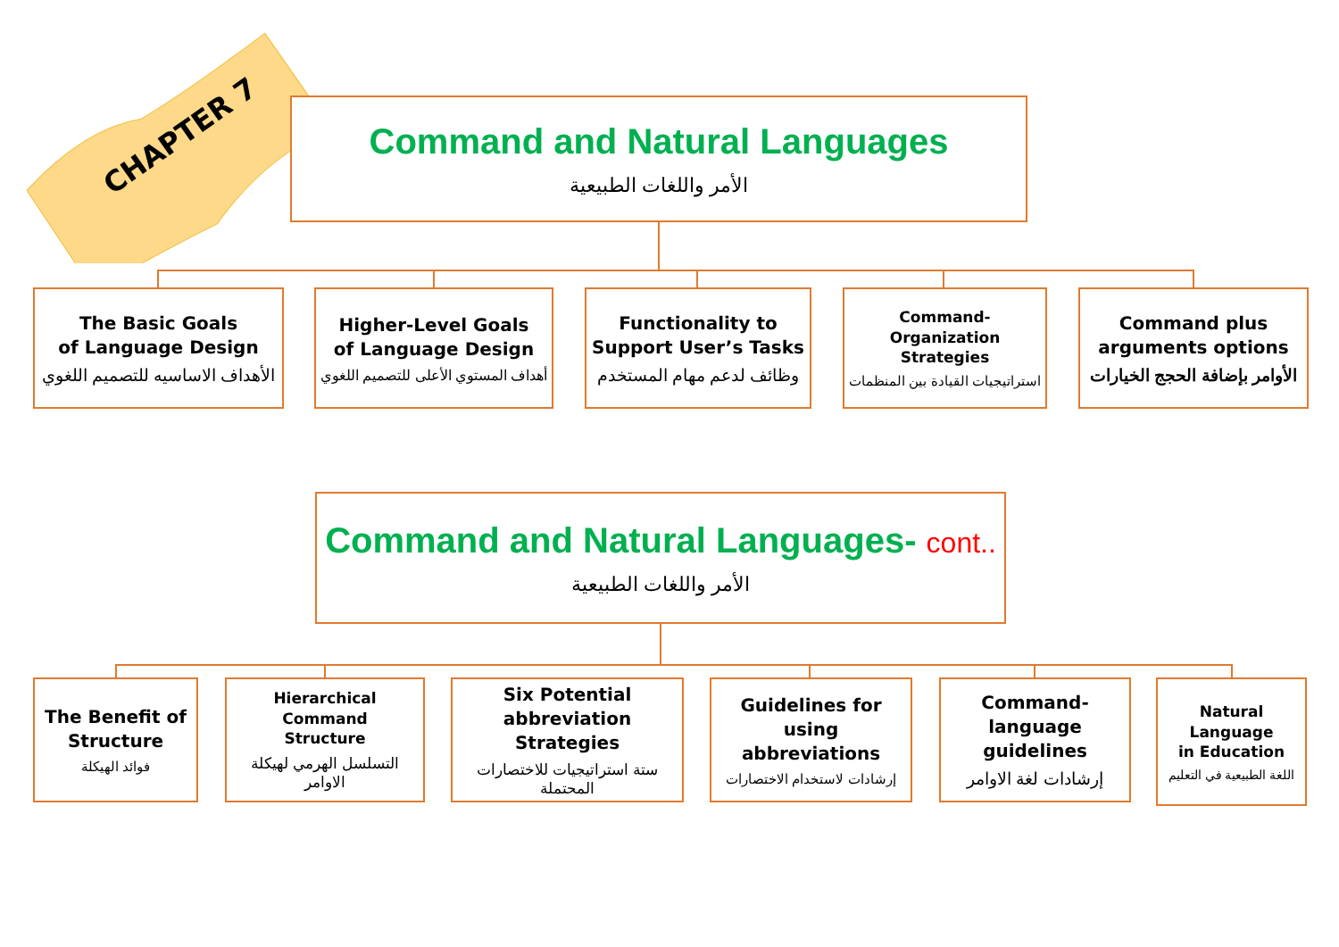CHAPTER 7
Command and Natural Languages
الأمر واللغات الطبيعية
The Basic Goals
of Language Design
الأهداف الاساسيه للتصميم اللغوي
Higher-Level Goals
of Language Design
أهداف المستوي الأعلى للتصميم اللغوي
Functionality to
Support User’s Tasks
وظائف لدعم مهام المستخدم
Command-Organization
Strategies
استراتيجيات القيادة بين المنظمات
Command plus
arguments options
الأوامر بإضافة الحجج الخيارات
Command and Natural Languages- cont..
الأمر واللغات الطبيعية
The Benefit of
Structure
فوائد الهيكلة
Hierarchical Command
Structure
التسلسل الهرمي لهيكلة الاوامر
Six Potential
abbreviation Strategies
ستة استراتيجيات للاختصارات المحتملة
Guidelines for using
abbreviations
إرشادات لاستخدام الاختصارات
Command-language
guidelines
إرشادات لغة الاوامر
Natural Language
in Education
اللغة الطبيعية في التعليم